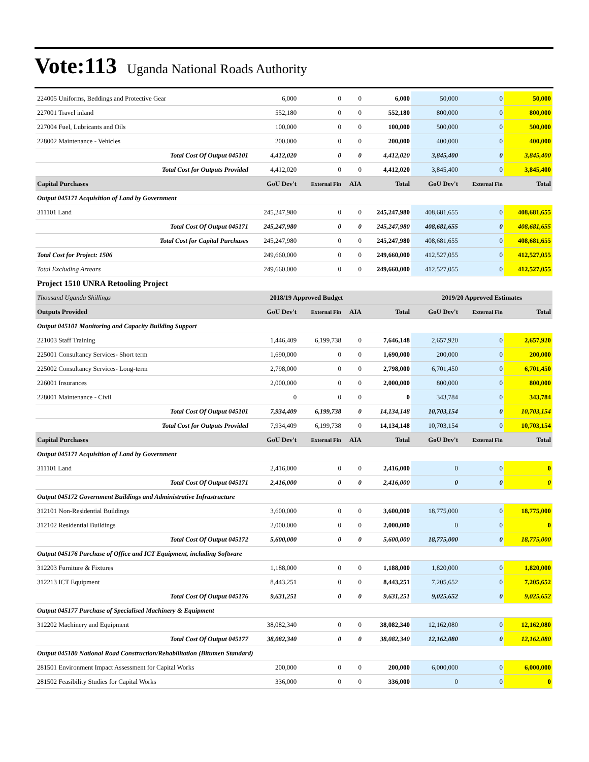Vote:113 Uganda National Roads Authority
| 224005 Uniforms, Beddings and Protective Gear | 6,000 | 0 | 0 | 6,000 | 50,000 | 0 | 50,000 |
| 227001 Travel inland | 552,180 | 0 | 0 | 552,180 | 800,000 | 0 | 800,000 |
| 227004 Fuel, Lubricants and Oils | 100,000 | 0 | 0 | 100,000 | 500,000 | 0 | 500,000 |
| 228002 Maintenance - Vehicles | 200,000 | 0 | 0 | 200,000 | 400,000 | 0 | 400,000 |
| Total Cost Of Output 045101 | 4,412,020 | 0 | 0 | 4,412,020 | 3,845,400 | 0 | 3,845,400 |
| Total Cost for Outputs Provided | 4,412,020 | 0 | 0 | 4,412,020 | 3,845,400 | 0 | 3,845,400 |
| Capital Purchases | GoU Dev't | External Fin | AIA | Total | GoU Dev't | External Fin | Total |
| Output 045171 Acquisition of Land by Government | | | | | | | |
| 311101 Land | 245,247,980 | 0 | 0 | 245,247,980 | 408,681,655 | 0 | 408,681,655 |
| Total Cost Of Output 045171 | 245,247,980 | 0 | 0 | 245,247,980 | 408,681,655 | 0 | 408,681,655 |
| Total Cost for Capital Purchases | 245,247,980 | 0 | 0 | 245,247,980 | 408,681,655 | 0 | 408,681,655 |
| Total Cost for Project: 1506 | 249,660,000 | 0 | 0 | 249,660,000 | 412,527,055 | 0 | 412,527,055 |
| Total Excluding Arrears | 249,660,000 | 0 | 0 | 249,660,000 | 412,527,055 | 0 | 412,527,055 |
| Project 1510 UNRA Retooling Project | | | | | | | |
| Thousand Uganda Shillings | 2018/19 Approved Budget | | | | 2019/20 Approved Estimates | | |
| Outputs Provided | GoU Dev't | External Fin | AIA | Total | GoU Dev't | External Fin | Total |
| Output 045101 Monitoring and Capacity Building Support | | | | | | | |
| 221003 Staff Training | 1,446,409 | 6,199,738 | 0 | 7,646,148 | 2,657,920 | 0 | 2,657,920 |
| 225001 Consultancy Services- Short term | 1,690,000 | 0 | 0 | 1,690,000 | 200,000 | 0 | 200,000 |
| 225002 Consultancy Services- Long-term | 2,798,000 | 0 | 0 | 2,798,000 | 6,701,450 | 0 | 6,701,450 |
| 226001 Insurances | 2,000,000 | 0 | 0 | 2,000,000 | 800,000 | 0 | 800,000 |
| 228001 Maintenance - Civil | 0 | 0 | 0 | 0 | 343,784 | 0 | 343,784 |
| Total Cost Of Output 045101 | 7,934,409 | 6,199,738 | 0 | 14,134,148 | 10,703,154 | 0 | 10,703,154 |
| Total Cost for Outputs Provided | 7,934,409 | 6,199,738 | 0 | 14,134,148 | 10,703,154 | 0 | 10,703,154 |
| Capital Purchases | GoU Dev't | External Fin | AIA | Total | GoU Dev't | External Fin | Total |
| Output 045171 Acquisition of Land by Government | | | | | | | |
| 311101 Land | 2,416,000 | 0 | 0 | 2,416,000 | 0 | 0 | 0 |
| Total Cost Of Output 045171 | 2,416,000 | 0 | 0 | 2,416,000 | 0 | 0 | 0 |
| Output 045172 Government Buildings and Administrative Infrastructure | | | | | | | |
| 312101 Non-Residential Buildings | 3,600,000 | 0 | 0 | 3,600,000 | 18,775,000 | 0 | 18,775,000 |
| 312102 Residential Buildings | 2,000,000 | 0 | 0 | 2,000,000 | 0 | 0 | 0 |
| Total Cost Of Output 045172 | 5,600,000 | 0 | 0 | 5,600,000 | 18,775,000 | 0 | 18,775,000 |
| Output 045176 Purchase of Office and ICT Equipment, including Software | | | | | | | |
| 312203 Furniture & Fixtures | 1,188,000 | 0 | 0 | 1,188,000 | 1,820,000 | 0 | 1,820,000 |
| 312213 ICT Equipment | 8,443,251 | 0 | 0 | 8,443,251 | 7,205,652 | 0 | 7,205,652 |
| Total Cost Of Output 045176 | 9,631,251 | 0 | 0 | 9,631,251 | 9,025,652 | 0 | 9,025,652 |
| Output 045177 Purchase of Specialised Machinery & Equipment | | | | | | | |
| 312202 Machinery and Equipment | 38,082,340 | 0 | 0 | 38,082,340 | 12,162,080 | 0 | 12,162,080 |
| Total Cost Of Output 045177 | 38,082,340 | 0 | 0 | 38,082,340 | 12,162,080 | 0 | 12,162,080 |
| Output 045180 National Road Construction/Rehabilitation (Bitumen Standard) | | | | | | | |
| 281501 Environment Impact Assessment for Capital Works | 200,000 | 0 | 0 | 200,000 | 6,000,000 | 0 | 6,000,000 |
| 281502 Feasibility Studies for Capital Works | 336,000 | 0 | 0 | 336,000 | 0 | 0 | 0 |